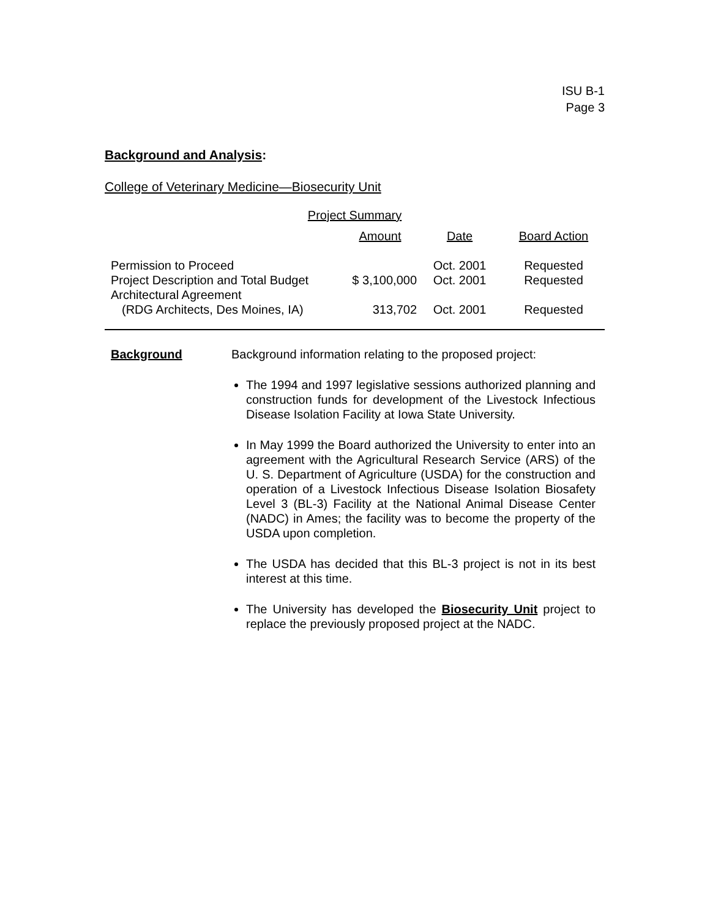ISU B-1
Page 3
Background and Analysis:
College of Veterinary Medicine—Biosecurity Unit
| Project Summary | | | |
| --- | --- | --- | --- |
| | Amount | Date | Board Action |
| Permission to Proceed | | Oct. 2001 | Requested |
| Project Description and Total Budget | $ 3,100,000 | Oct. 2001 | Requested |
| Architectural Agreement | | | |
| (RDG Architects, Des Moines, IA) | 313,702 | Oct. 2001 | Requested |
Background Background information relating to the proposed project:
The 1994 and 1997 legislative sessions authorized planning and construction funds for development of the Livestock Infectious Disease Isolation Facility at Iowa State University.
In May 1999 the Board authorized the University to enter into an agreement with the Agricultural Research Service (ARS) of the U. S. Department of Agriculture (USDA) for the construction and operation of a Livestock Infectious Disease Isolation Biosafety Level 3 (BL-3) Facility at the National Animal Disease Center (NADC) in Ames; the facility was to become the property of the USDA upon completion.
The USDA has decided that this BL-3 project is not in its best interest at this time.
The University has developed the Biosecurity Unit project to replace the previously proposed project at the NADC.